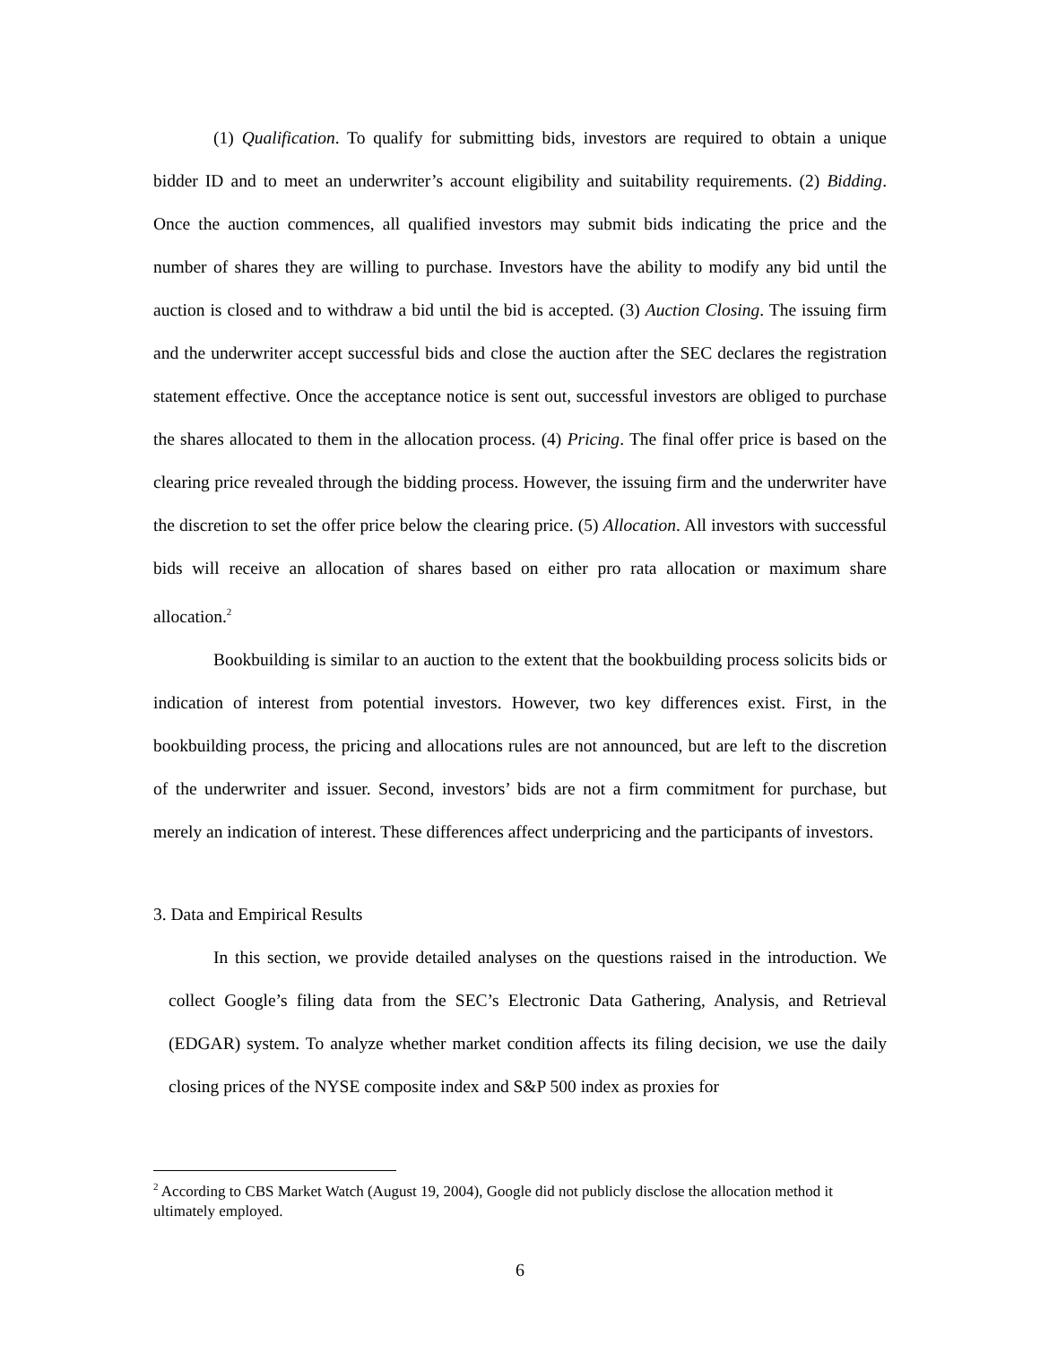(1) Qualification. To qualify for submitting bids, investors are required to obtain a unique bidder ID and to meet an underwriter’s account eligibility and suitability requirements. (2) Bidding. Once the auction commences, all qualified investors may submit bids indicating the price and the number of shares they are willing to purchase. Investors have the ability to modify any bid until the auction is closed and to withdraw a bid until the bid is accepted. (3) Auction Closing. The issuing firm and the underwriter accept successful bids and close the auction after the SEC declares the registration statement effective. Once the acceptance notice is sent out, successful investors are obliged to purchase the shares allocated to them in the allocation process. (4) Pricing. The final offer price is based on the clearing price revealed through the bidding process. However, the issuing firm and the underwriter have the discretion to set the offer price below the clearing price. (5) Allocation. All investors with successful bids will receive an allocation of shares based on either pro rata allocation or maximum share allocation.<sup>2</sup>
Bookbuilding is similar to an auction to the extent that the bookbuilding process solicits bids or indication of interest from potential investors. However, two key differences exist. First, in the bookbuilding process, the pricing and allocations rules are not announced, but are left to the discretion of the underwriter and issuer. Second, investors’ bids are not a firm commitment for purchase, but merely an indication of interest. These differences affect underpricing and the participants of investors.
3. Data and Empirical Results
In this section, we provide detailed analyses on the questions raised in the introduction. We collect Google’s filing data from the SEC’s Electronic Data Gathering, Analysis, and Retrieval (EDGAR) system. To analyze whether market condition affects its filing decision, we use the daily closing prices of the NYSE composite index and S&P 500 index as proxies for
<sup>2</sup> According to CBS Market Watch (August 19, 2004), Google did not publicly disclose the allocation method it ultimately employed.
6